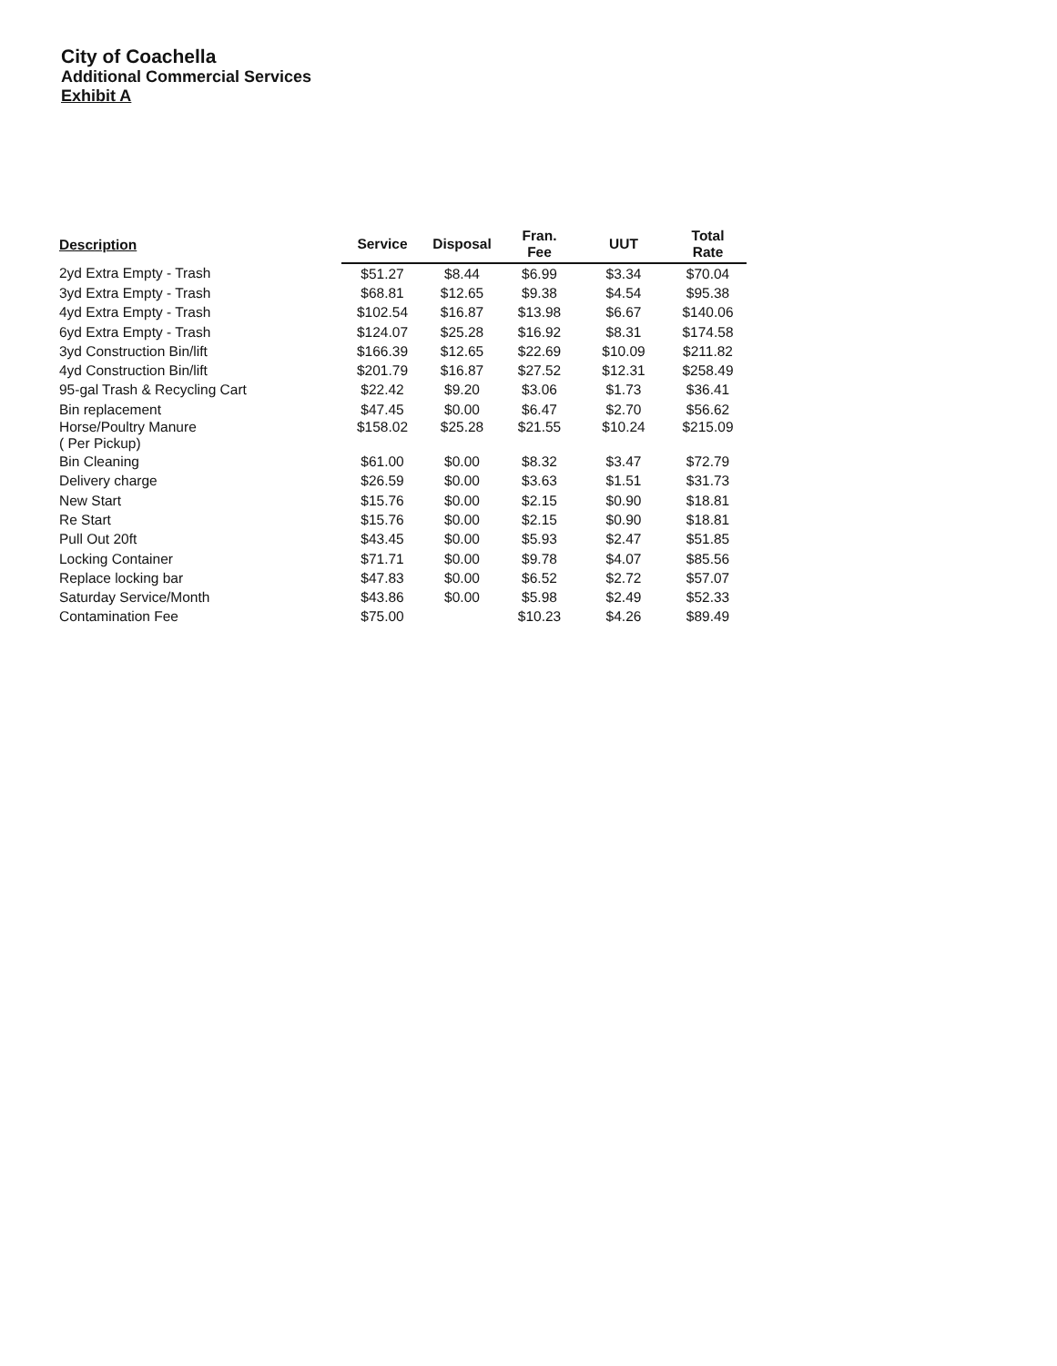City of Coachella
Additional Commercial Services
Exhibit A
| Description | Service | Disposal | Fran. Fee | UUT | Total Rate |
| --- | --- | --- | --- | --- | --- |
| 2yd Extra Empty - Trash | $51.27 | $8.44 | $6.99 | $3.34 | $70.04 |
| 3yd Extra Empty - Trash | $68.81 | $12.65 | $9.38 | $4.54 | $95.38 |
| 4yd Extra Empty - Trash | $102.54 | $16.87 | $13.98 | $6.67 | $140.06 |
| 6yd Extra Empty - Trash | $124.07 | $25.28 | $16.92 | $8.31 | $174.58 |
| 3yd Construction Bin/lift | $166.39 | $12.65 | $22.69 | $10.09 | $211.82 |
| 4yd Construction Bin/lift | $201.79 | $16.87 | $27.52 | $12.31 | $258.49 |
| 95-gal Trash & Recycling Cart | $22.42 | $9.20 | $3.06 | $1.73 | $36.41 |
| Bin replacement | $47.45 | $0.00 | $6.47 | $2.70 | $56.62 |
| Horse/Poultry Manure ( Per Pickup) | $158.02 | $25.28 | $21.55 | $10.24 | $215.09 |
| Bin Cleaning | $61.00 | $0.00 | $8.32 | $3.47 | $72.79 |
| Delivery charge | $26.59 | $0.00 | $3.63 | $1.51 | $31.73 |
| New Start | $15.76 | $0.00 | $2.15 | $0.90 | $18.81 |
| Re Start | $15.76 | $0.00 | $2.15 | $0.90 | $18.81 |
| Pull Out 20ft | $43.45 | $0.00 | $5.93 | $2.47 | $51.85 |
| Locking Container | $71.71 | $0.00 | $9.78 | $4.07 | $85.56 |
| Replace locking bar | $47.83 | $0.00 | $6.52 | $2.72 | $57.07 |
| Saturday Service/Month | $43.86 | $0.00 | $5.98 | $2.49 | $52.33 |
| Contamination Fee | $75.00 | | $10.23 | $4.26 | $89.49 |